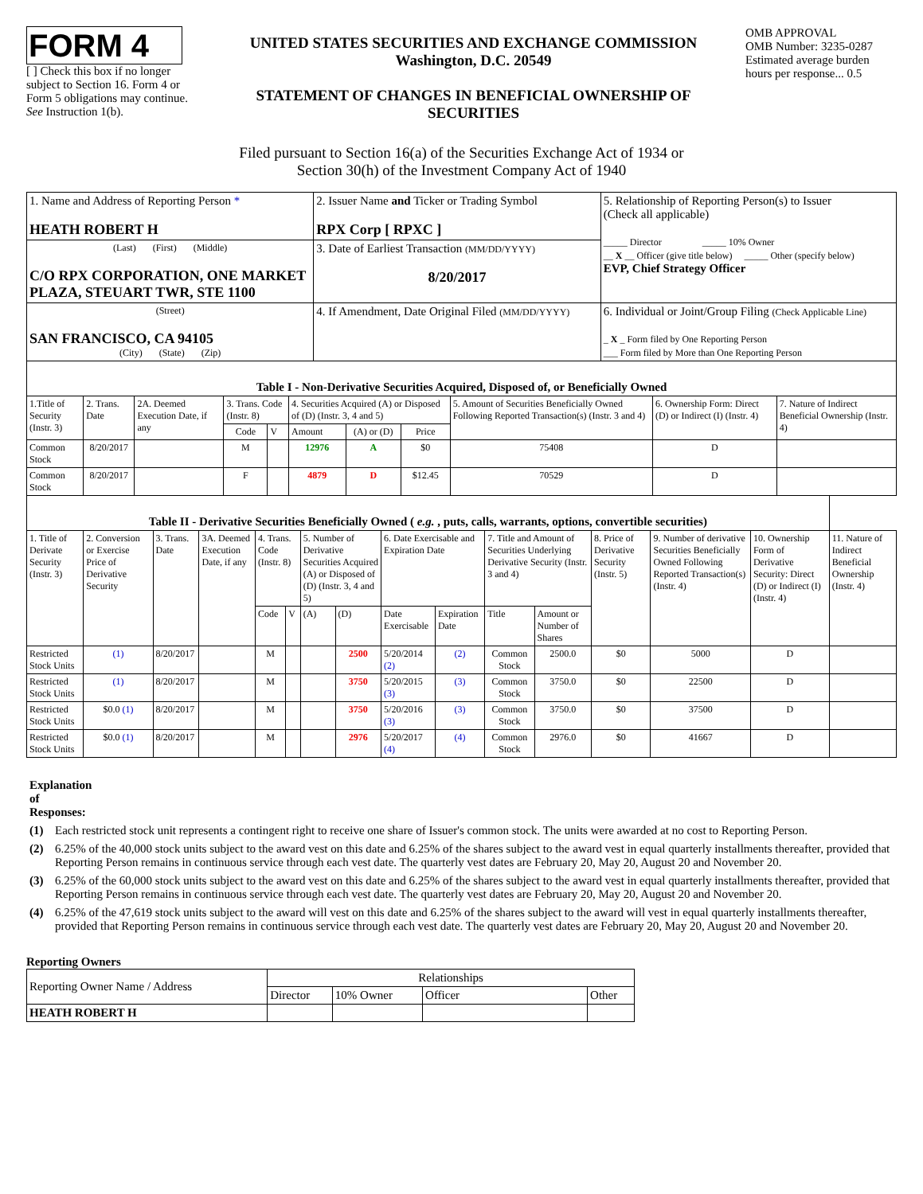FORM 4
[ ] Check this box if no longer subject to Section 16. Form 4 or Form 5 obligations may continue. See Instruction 1(b).
UNITED STATES SECURITIES AND EXCHANGE COMMISSION
Washington, D.C. 20549
STATEMENT OF CHANGES IN BENEFICIAL OWNERSHIP OF SECURITIES
OMB APPROVAL
OMB Number: 3235-0287
Estimated average burden hours per response... 0.5
Filed pursuant to Section 16(a) of the Securities Exchange Act of 1934 or
Section 30(h) of the Investment Company Act of 1940
| 1. Name and Address of Reporting Person * HEATH ROBERT H | 2. Issuer Name and Ticker or Trading Symbol RPX Corp [ RPXC ] | 5. Relationship of Reporting Person(s) to Issuer (Check all applicable) _____ Director _____ 10% Owner __ X __ Officer (give title below) _____ Other (specify below) EVP, Chief Strategy Officer |
| (Last) (First) (Middle) C/O RPX CORPORATION, ONE MARKET PLAZA, STEUART TWR, STE 1100 | 3. Date of Earliest Transaction (MM/DD/YYYY) 8/20/2017 | |
| (Street) SAN FRANCISCO, CA 94105 (City) (State) (Zip) | 4. If Amendment, Date Original Filed (MM/DD/YYYY) | 6. Individual or Joint/Group Filing (Check Applicable Line) _ X _ Form filed by One Reporting Person ___ Form filed by More than One Reporting Person |
| Table I - Non-Derivative Securities Acquired, Disposed of, or Beneficially Owned | | | | | | | | | | |
| --- | --- | --- | --- | --- | --- | --- | --- | --- | --- | --- |
| 1.Title of Security (Instr. 3) | 2. Trans. Date | 2A. Deemed Execution Date, if any | 3. Trans. Code (Instr. 8) | | 4. Securities Acquired (A) or Disposed of (D) (Instr. 3, 4 and 5) | | | 5. Amount of Securities Beneficially Owned Following Reported Transaction(s) (Instr. 3 and 4) | 6. Ownership Form: Direct (D) or Indirect (I) (Instr. 4) | 7. Nature of Indirect Beneficial Ownership (Instr. 4) |
| | | | Code | V | Amount | (A) or (D) | Price | | | |
| Common Stock | 8/20/2017 | | M | | 12976 | A | $0 | 75408 | D | |
| Common Stock | 8/20/2017 | | F | | 4879 | D | $12.45 | 70529 | D | |
| Table II - Derivative Securities Beneficially Owned ( e.g. , puts, calls, warrants, options, convertible securities) | | | | | | | | | | | | | | | |
| --- | --- | --- | --- | --- | --- | --- | --- | --- | --- | --- | --- | --- | --- | --- | --- |
| 1. Title of Derivate Security (Instr. 3) | 2. Conversion or Exercise Price of Derivative Security | 3. Trans. Date | 3A. Deemed Execution Date, if any | 4. Trans. Code (Instr. 8) | | 5. Number of Derivative Securities Acquired (A) or Disposed of (D) (Instr. 3, 4 and 5) | | 6. Date Exercisable and Expiration Date | | 7. Title and Amount of Securities Underlying Derivative Security (Instr. 3 and 4) | | 8. Price of Derivative Security (Instr. 5) | 9. Number of derivative Securities Beneficially Owned Following Reported Transaction(s) (Instr. 4) | 10. Ownership Form of Derivative Security: Direct (D) or Indirect (I) (Instr. 4) | 11. Nature of Indirect Beneficial Ownership (Instr. 4) |
| | | | | Code | V | (A) | (D) | Date Exercisable | Expiration Date | Title | Amount or Number of Shares | | | | |
| Restricted Stock Units | (1) | 8/20/2017 | | M | | | 2500 | 5/20/2014 (2) | (2) | Common Stock | 2500.0 | $0 | 5000 | D | |
| Restricted Stock Units | (1) | 8/20/2017 | | M | | | 3750 | 5/20/2015 (3) | (3) | Common Stock | 3750.0 | $0 | 22500 | D | |
| Restricted Stock Units | $0.0 (1) | 8/20/2017 | | M | | | 3750 | 5/20/2016 (3) | (3) | Common Stock | 3750.0 | $0 | 37500 | D | |
| Restricted Stock Units | $0.0 (1) | 8/20/2017 | | M | | | 2976 | 5/20/2017 (4) | (4) | Common Stock | 2976.0 | $0 | 41667 | D | |
Explanation of Responses:
(1) Each restricted stock unit represents a contingent right to receive one share of Issuer's common stock. The units were awarded at no cost to Reporting Person.
(2) 6.25% of the 40,000 stock units subject to the award vest on this date and 6.25% of the shares subject to the award vest in equal quarterly installments thereafter, provided that Reporting Person remains in continuous service through each vest date. The quarterly vest dates are February 20, May 20, August 20 and November 20.
(3) 6.25% of the 60,000 stock units subject to the award vest on this date and 6.25% of the shares subject to the award vest in equal quarterly installments thereafter, provided that Reporting Person remains in continuous service through each vest date. The quarterly vest dates are February 20, May 20, August 20 and November 20.
(4) 6.25% of the 47,619 stock units subject to the award will vest on this date and 6.25% of the shares subject to the award will vest in equal quarterly installments thereafter, provided that Reporting Person remains in continuous service through each vest date. The quarterly vest dates are February 20, May 20, August 20 and November 20.
Reporting Owners
| Reporting Owner Name / Address | Relationships | | | |
| --- | --- | --- | --- | --- |
| | Director | 10% Owner | Officer | Other |
| HEATH ROBERT H | | | | |